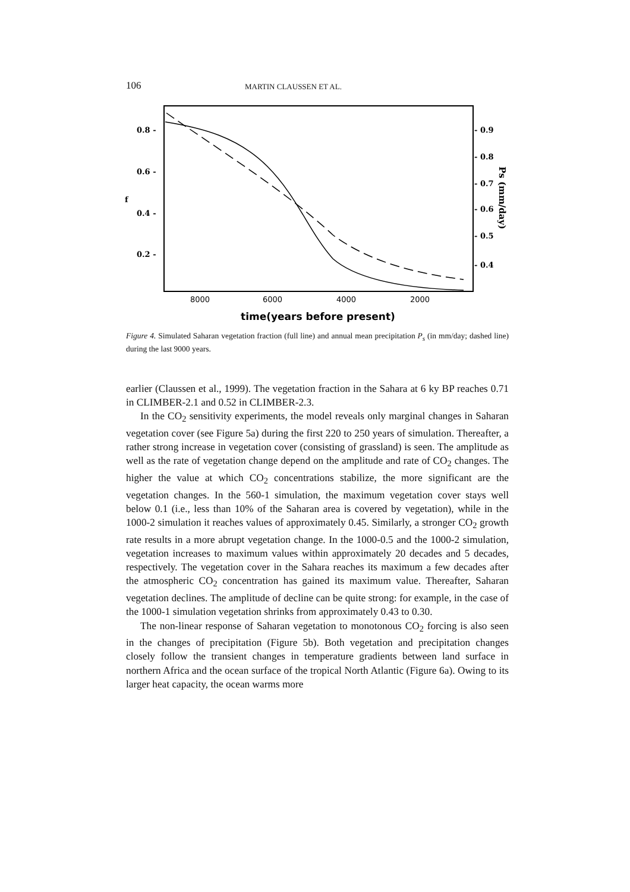106 MARTIN CLAUSSEN ET AL.
0.8 -
0.6 -
0.4 -
0.2 -
f
- 0.9
- 0.8
- 0.7
- 0.6
- 0.5
- 0.4
Ps (mm/day)
8000
6000
4000
2000
time(years before present)
Figure 4. Simulated Saharan vegetation fraction (full line) and annual mean precipitation P<sub>s</sub> (in mm/day; dashed line) during the last 9000 years.
earlier (Claussen et al., 1999). The vegetation fraction in the Sahara at 6 ky BP reaches 0.71 in CLIMBER-2.1 and 0.52 in CLIMBER-2.3.
In the CO<sub>2</sub> sensitivity experiments, the model reveals only marginal changes in Saharan vegetation cover (see Figure 5a) during the first 220 to 250 years of simulation. Thereafter, a rather strong increase in vegetation cover (consisting of grassland) is seen. The amplitude as well as the rate of vegetation change depend on the amplitude and rate of CO<sub>2</sub> changes. The higher the value at which CO<sub>2</sub> concentrations stabilize, the more significant are the vegetation changes. In the 560-1 simulation, the maximum vegetation cover stays well below 0.1 (i.e., less than 10% of the Saharan area is covered by vegetation), while in the 1000-2 simulation it reaches values of approximately 0.45. Similarly, a stronger CO<sub>2</sub> growth rate results in a more abrupt vegetation change. In the 1000-0.5 and the 1000-2 simulation, vegetation increases to maximum values within approximately 20 decades and 5 decades, respectively. The vegetation cover in the Sahara reaches its maximum a few decades after the atmospheric CO<sub>2</sub> concentration has gained its maximum value. Thereafter, Saharan vegetation declines. The amplitude of decline can be quite strong: for example, in the case of the 1000-1 simulation vegetation shrinks from approximately 0.43 to 0.30.
The non-linear response of Saharan vegetation to monotonous CO<sub>2</sub> forcing is also seen in the changes of precipitation (Figure 5b). Both vegetation and precipitation changes closely follow the transient changes in temperature gradients between land surface in northern Africa and the ocean surface of the tropical North Atlantic (Figure 6a). Owing to its larger heat capacity, the ocean warms more